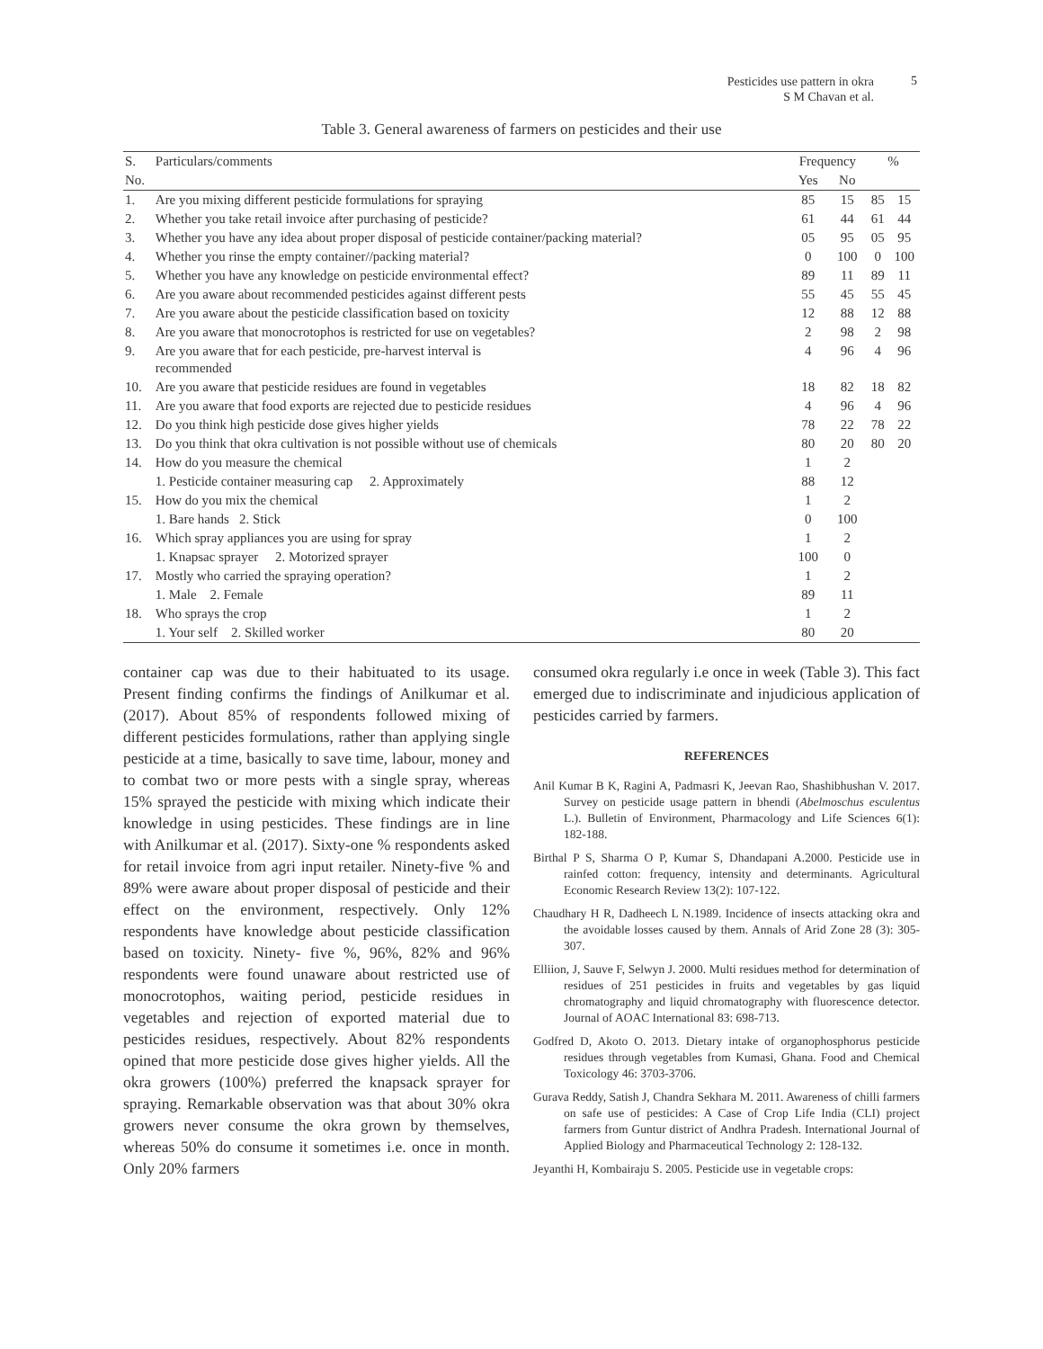Pesticides use pattern in okra
S M Chavan et al.
5
Table 3. General awareness of farmers on pesticides and their use
| S. | Particulars/comments | Frequency | | % | |
| --- | --- | --- | --- | --- | --- |
| No. | | Yes | No | | |
| 1. | Are you mixing different pesticide formulations for spraying | 85 | 15 | 85 | 15 |
| 2. | Whether you take retail invoice after purchasing of pesticide? | 61 | 44 | 61 | 44 |
| 3. | Whether you have any idea about proper disposal of pesticide container/packing material? | 05 | 95 | 05 | 95 |
| 4. | Whether you rinse the empty container//packing material? | 0 | 100 | 0 | 100 |
| 5. | Whether you have any knowledge on pesticide environmental effect? | 89 | 11 | 89 | 11 |
| 6. | Are you aware about recommended pesticides against different pests | 55 | 45 | 55 | 45 |
| 7. | Are you aware about the pesticide classification based on toxicity | 12 | 88 | 12 | 88 |
| 8. | Are you aware that monocrotophos is restricted for use on vegetables? | 2 | 98 | 2 | 98 |
| 9. | Are you aware that for each pesticide, pre-harvest interval is recommended | 4 | 96 | 4 | 96 |
| 10. | Are you aware that pesticide residues are found in vegetables | 18 | 82 | 18 | 82 |
| 11. | Are you aware that food exports are rejected due to pesticide residues | 4 | 96 | 4 | 96 |
| 12. | Do you think high pesticide dose gives higher yields | 78 | 22 | 78 | 22 |
| 13. | Do you think that okra cultivation is not possible without use of chemicals | 80 | 20 | 80 | 20 |
| 14. | How do you measure the chemical | 1 | 2 | | |
| | 1. Pesticide container measuring cap 2. Approximately | 88 | 12 | | |
| 15. | How do you mix the chemical | 1 | 2 | | |
| | 1. Bare hands 2. Stick | 0 | 100 | | |
| 16. | Which spray appliances you are using for spray | 1 | 2 | | |
| | 1. Knapsac sprayer 2. Motorized sprayer | 100 | 0 | | |
| 17. | Mostly who carried the spraying operation? | 1 | 2 | | |
| | 1. Male 2. Female | 89 | 11 | | |
| 18. | Who sprays the crop | 1 | 2 | | |
| | 1. Your self 2. Skilled worker | 80 | 20 | | |
container cap was due to their habituated to its usage. Present finding confirms the findings of Anilkumar et al. (2017). About 85% of respondents followed mixing of different pesticides formulations, rather than applying single pesticide at a time, basically to save time, labour, money and to combat two or more pests with a single spray, whereas 15% sprayed the pesticide with mixing which indicate their knowledge in using pesticides. These findings are in line with Anilkumar et al. (2017). Sixty-one % respondents asked for retail invoice from agri input retailer. Ninety-five % and 89% were aware about proper disposal of pesticide and their effect on the environment, respectively. Only 12% respondents have knowledge about pesticide classification based on toxicity. Ninety- five %, 96%, 82% and 96% respondents were found unaware about restricted use of monocrotophos, waiting period, pesticide residues in vegetables and rejection of exported material due to pesticides residues, respectively. About 82% respondents opined that more pesticide dose gives higher yields. All the okra growers (100%) preferred the knapsack sprayer for spraying. Remarkable observation was that about 30% okra growers never consume the okra grown by themselves, whereas 50% do consume it sometimes i.e. once in month. Only 20% farmers
consumed okra regularly i.e once in week (Table 3). This fact emerged due to indiscriminate and injudicious application of pesticides carried by farmers.
REFERENCES
Anil Kumar B K, Ragini A, Padmasri K, Jeevan Rao, Shashibhushan V. 2017. Survey on pesticide usage pattern in bhendi (Abelmoschus esculentus L.). Bulletin of Environment, Pharmacology and Life Sciences 6(1): 182-188.
Birthal P S, Sharma O P, Kumar S, Dhandapani A.2000. Pesticide use in rainfed cotton: frequency, intensity and determinants. Agricultural Economic Research Review 13(2): 107-122.
Chaudhary H R, Dadheech L N.1989. Incidence of insects attacking okra and the avoidable losses caused by them. Annals of Arid Zone 28 (3): 305-307.
Elliion, J, Sauve F, Selwyn J. 2000. Multi residues method for determination of residues of 251 pesticides in fruits and vegetables by gas liquid chromatography and liquid chromatography with fluorescence detector. Journal of AOAC International 83: 698-713.
Godfred D, Akoto O. 2013. Dietary intake of organophosphorus pesticide residues through vegetables from Kumasi, Ghana. Food and Chemical Toxicology 46: 3703-3706.
Gurava Reddy, Satish J, Chandra Sekhara M. 2011. Awareness of chilli farmers on safe use of pesticides: A Case of Crop Life India (CLI) project farmers from Guntur district of Andhra Pradesh. International Journal of Applied Biology and Pharmaceutical Technology 2: 128-132.
Jeyanthi H, Kombairaju S. 2005. Pesticide use in vegetable crops: